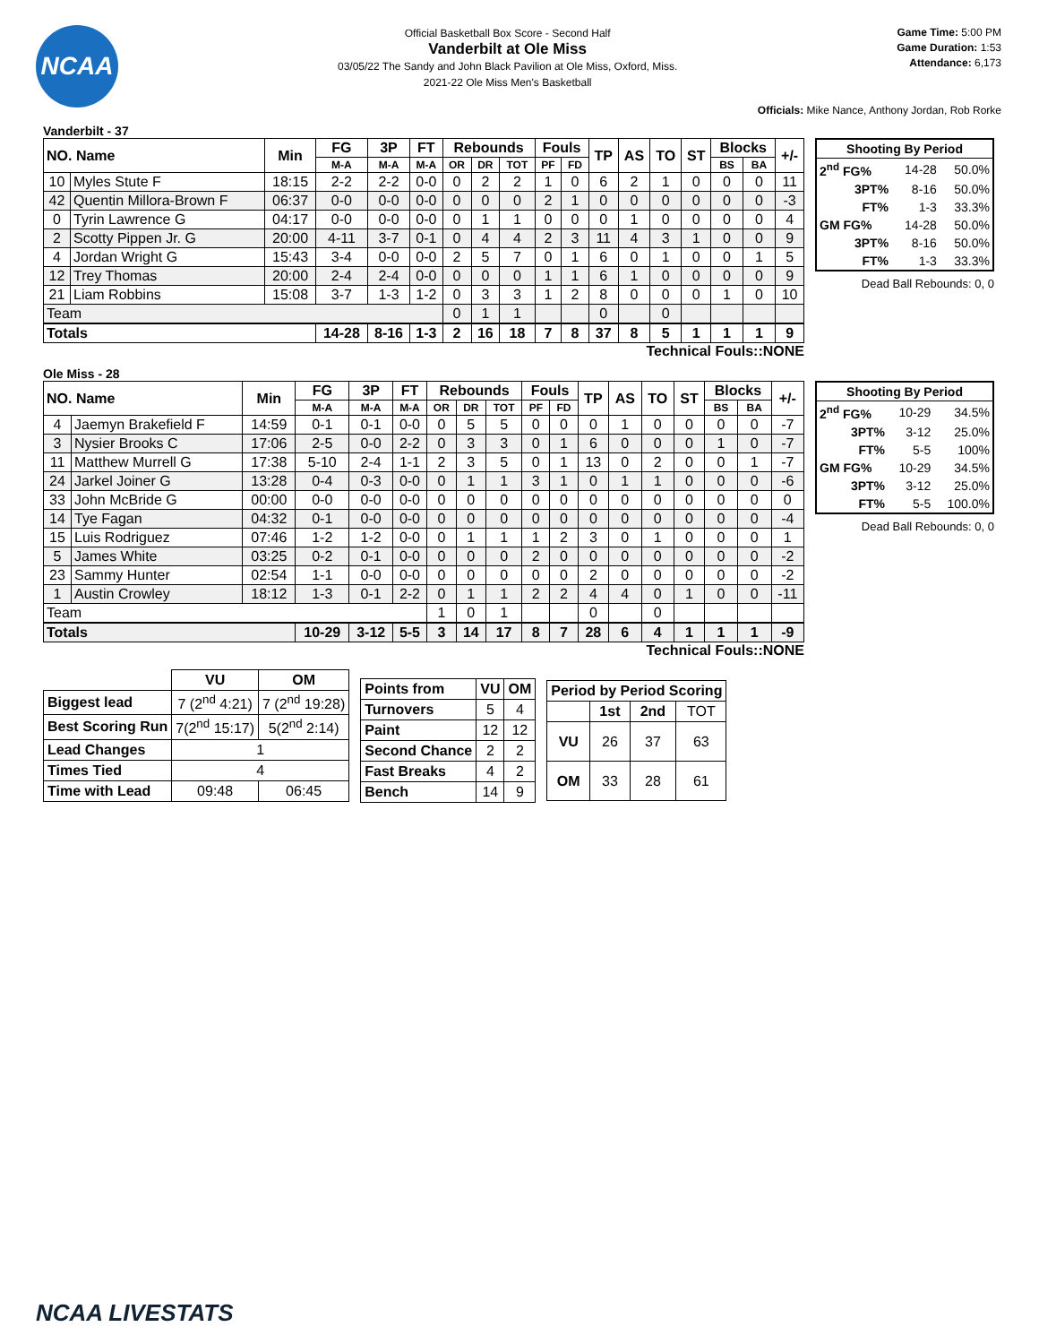NCAA
Official Basketball Box Score - Second Half
Vanderbilt at Ole Miss
03/05/22 The Sandy and John Black Pavilion at Ole Miss, Oxford, Miss.
2021-22 Ole Miss Men's Basketball
Game Time: 5:00 PM
Game Duration: 1:53
Attendance: 6,173
Officials: Mike Nance, Anthony Jordan, Rob Rorke
Vanderbilt - 37
| NO. Name | | Min | FG | 3P | FT | Rebounds | | | Fouls | | TP | AS | TO | ST | Blocks | | +/- |
| --- | --- | --- | --- | --- | --- | --- | --- | --- | --- | --- | --- | --- | --- | --- | --- | --- | --- |
| | | | M-A | M-A | M-A | OR | DR | TOT | PF | FD | | | | | BS | BA | |
| 10 | Myles Stute F | 18:15 | 2-2 | 2-2 | 0-0 | 0 | 2 | 2 | 1 | 0 | 6 | 2 | 1 | 0 | 0 | 0 | 11 |
| 42 | Quentin Millora-Brown F | 06:37 | 0-0 | 0-0 | 0-0 | 0 | 0 | 0 | 2 | 1 | 0 | 0 | 0 | 0 | 0 | 0 | -3 |
| 0 | Tyrin Lawrence G | 04:17 | 0-0 | 0-0 | 0-0 | 0 | 1 | 1 | 0 | 0 | 0 | 1 | 0 | 0 | 0 | 0 | 4 |
| 2 | Scotty Pippen Jr. G | 20:00 | 4-11 | 3-7 | 0-1 | 0 | 4 | 4 | 2 | 3 | 11 | 4 | 3 | 1 | 0 | 0 | 9 |
| 4 | Jordan Wright G | 15:43 | 3-4 | 0-0 | 0-0 | 2 | 5 | 7 | 0 | 1 | 6 | 0 | 1 | 0 | 0 | 1 | 5 |
| 12 | Trey Thomas | 20:00 | 2-4 | 2-4 | 0-0 | 0 | 0 | 0 | 1 | 1 | 6 | 1 | 0 | 0 | 0 | 0 | 9 |
| 21 | Liam Robbins | 15:08 | 3-7 | 1-3 | 1-2 | 0 | 3 | 3 | 1 | 2 | 8 | 0 | 0 | 0 | 1 | 0 | 10 |
| Team | | | | | | 0 | 1 | 1 | | | 0 | | 0 | | | | |
| Totals | | | 14-28 | 8-16 | 1-3 | 2 | 16 | 18 | 7 | 8 | 37 | 8 | 5 | 1 | 1 | 1 | 9 |
| Shooting By Period | | |
| --- | --- | --- |
| 2<sup>nd</sup> FG% | 14-28 | 50.0% |
| 3PT% | 8-16 | 50.0% |
| FT% | 1-3 | 33.3% |
| GM FG% | 14-28 | 50.0% |
| 3PT% | 8-16 | 50.0% |
| FT% | 1-3 | 33.3% |
Dead Ball Rebounds: 0, 0
Technical Fouls::NONE
Ole Miss - 28
| NO. Name | | Min | FG | 3P | FT | Rebounds | | | Fouls | | TP | AS | TO | ST | Blocks | | +/- |
| --- | --- | --- | --- | --- | --- | --- | --- | --- | --- | --- | --- | --- | --- | --- | --- | --- | --- |
| | | | M-A | M-A | M-A | OR | DR | TOT | PF | FD | | | | | BS | BA | |
| 4 | Jaemyn Brakefield F | 14:59 | 0-1 | 0-1 | 0-0 | 0 | 5 | 5 | 0 | 0 | 0 | 1 | 0 | 0 | 0 | 0 | -7 |
| 3 | Nysier Brooks C | 17:06 | 2-5 | 0-0 | 2-2 | 0 | 3 | 3 | 0 | 1 | 6 | 0 | 0 | 0 | 1 | 0 | -7 |
| 11 | Matthew Murrell G | 17:38 | 5-10 | 2-4 | 1-1 | 2 | 3 | 5 | 0 | 1 | 13 | 0 | 2 | 0 | 0 | 1 | -7 |
| 24 | Jarkel Joiner G | 13:28 | 0-4 | 0-3 | 0-0 | 0 | 1 | 1 | 3 | 1 | 0 | 1 | 1 | 0 | 0 | 0 | -6 |
| 33 | John McBride G | 00:00 | 0-0 | 0-0 | 0-0 | 0 | 0 | 0 | 0 | 0 | 0 | 0 | 0 | 0 | 0 | 0 | 0 |
| 14 | Tye Fagan | 04:32 | 0-1 | 0-0 | 0-0 | 0 | 0 | 0 | 0 | 0 | 0 | 0 | 0 | 0 | 0 | 0 | -4 |
| 15 | Luis Rodriguez | 07:46 | 1-2 | 1-2 | 0-0 | 0 | 1 | 1 | 1 | 2 | 3 | 0 | 1 | 0 | 0 | 0 | 1 |
| 5 | James White | 03:25 | 0-2 | 0-1 | 0-0 | 0 | 0 | 0 | 2 | 0 | 0 | 0 | 0 | 0 | 0 | 0 | -2 |
| 23 | Sammy Hunter | 02:54 | 1-1 | 0-0 | 0-0 | 0 | 0 | 0 | 0 | 0 | 2 | 0 | 0 | 0 | 0 | 0 | -2 |
| 1 | Austin Crowley | 18:12 | 1-3 | 0-1 | 2-2 | 0 | 1 | 1 | 2 | 2 | 4 | 4 | 0 | 1 | 0 | 0 | -11 |
| Team | | | | | | 1 | 0 | 1 | | | 0 | | 0 | | | | |
| Totals | | | 10-29 | 3-12 | 5-5 | 3 | 14 | 17 | 8 | 7 | 28 | 6 | 4 | 1 | 1 | 1 | -9 |
| Shooting By Period | | |
| --- | --- | --- |
| 2<sup>nd</sup> FG% | 10-29 | 34.5% |
| 3PT% | 3-12 | 25.0% |
| FT% | 5-5 | 100% |
| GM FG% | 10-29 | 34.5% |
| 3PT% | 3-12 | 25.0% |
| FT% | 5-5 | 100.0% |
Dead Ball Rebounds: 0, 0
Technical Fouls::NONE
| | VU | OM |
| --- | --- | --- |
| Biggest lead | 7 (2<sup>nd</sup> 4:21) | 7 (2<sup>nd</sup> 19:28) |
| Best Scoring Run | 7(2<sup>nd</sup> 15:17) | 5(2<sup>nd</sup> 2:14) |
| Lead Changes | 1 | |
| Times Tied | 4 | |
| Time with Lead | 09:48 | 06:45 |
| Points from | VU | OM |
| --- | --- | --- |
| Turnovers | 5 | 4 |
| Paint | 12 | 12 |
| Second Chance | 2 | 2 |
| Fast Breaks | 4 | 2 |
| Bench | 14 | 9 |
| Period by Period Scoring | | | |
| --- | --- | --- | --- |
| | 1st | 2nd | TOT |
| VU | 26 | 37 | 63 |
| OM | 33 | 28 | 61 |
NCAA LIVESTATS